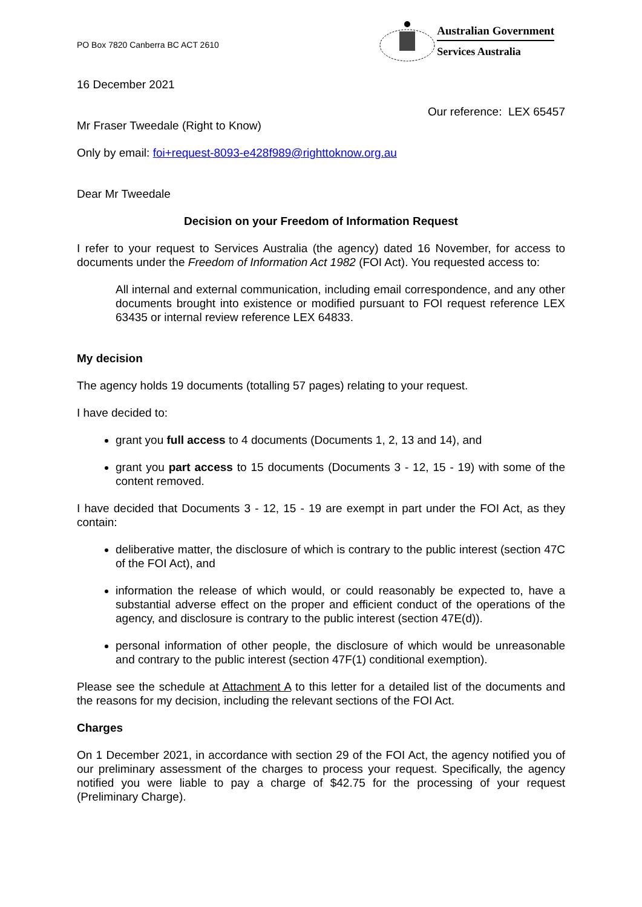PO Box 7820 Canberra BC ACT 2610
Australian Government
Services Australia
16 December 2021
Our reference: LEX 65457
Mr Fraser Tweedale (Right to Know)
Only by email: foi+request-8093-e428f989@righttoknow.org.au
Dear Mr Tweedale
Decision on your Freedom of Information Request
I refer to your request to Services Australia (the agency) dated 16 November, for access to documents under the Freedom of Information Act 1982 (FOI Act). You requested access to:
All internal and external communication, including email correspondence, and any other documents brought into existence or modified pursuant to FOI request reference LEX 63435 or internal review reference LEX 64833.
My decision
The agency holds 19 documents (totalling 57 pages) relating to your request.
I have decided to:
grant you full access to 4 documents (Documents 1, 2, 13 and 14), and
grant you part access to 15 documents (Documents 3 - 12, 15 - 19) with some of the content removed.
I have decided that Documents 3 - 12, 15 - 19 are exempt in part under the FOI Act, as they contain:
deliberative matter, the disclosure of which is contrary to the public interest (section 47C of the FOI Act), and
information the release of which would, or could reasonably be expected to, have a substantial adverse effect on the proper and efficient conduct of the operations of the agency, and disclosure is contrary to the public interest (section 47E(d)).
personal information of other people, the disclosure of which would be unreasonable and contrary to the public interest (section 47F(1) conditional exemption).
Please see the schedule at Attachment A to this letter for a detailed list of the documents and the reasons for my decision, including the relevant sections of the FOI Act.
Charges
On 1 December 2021, in accordance with section 29 of the FOI Act, the agency notified you of our preliminary assessment of the charges to process your request. Specifically, the agency notified you were liable to pay a charge of $42.75 for the processing of your request (Preliminary Charge).